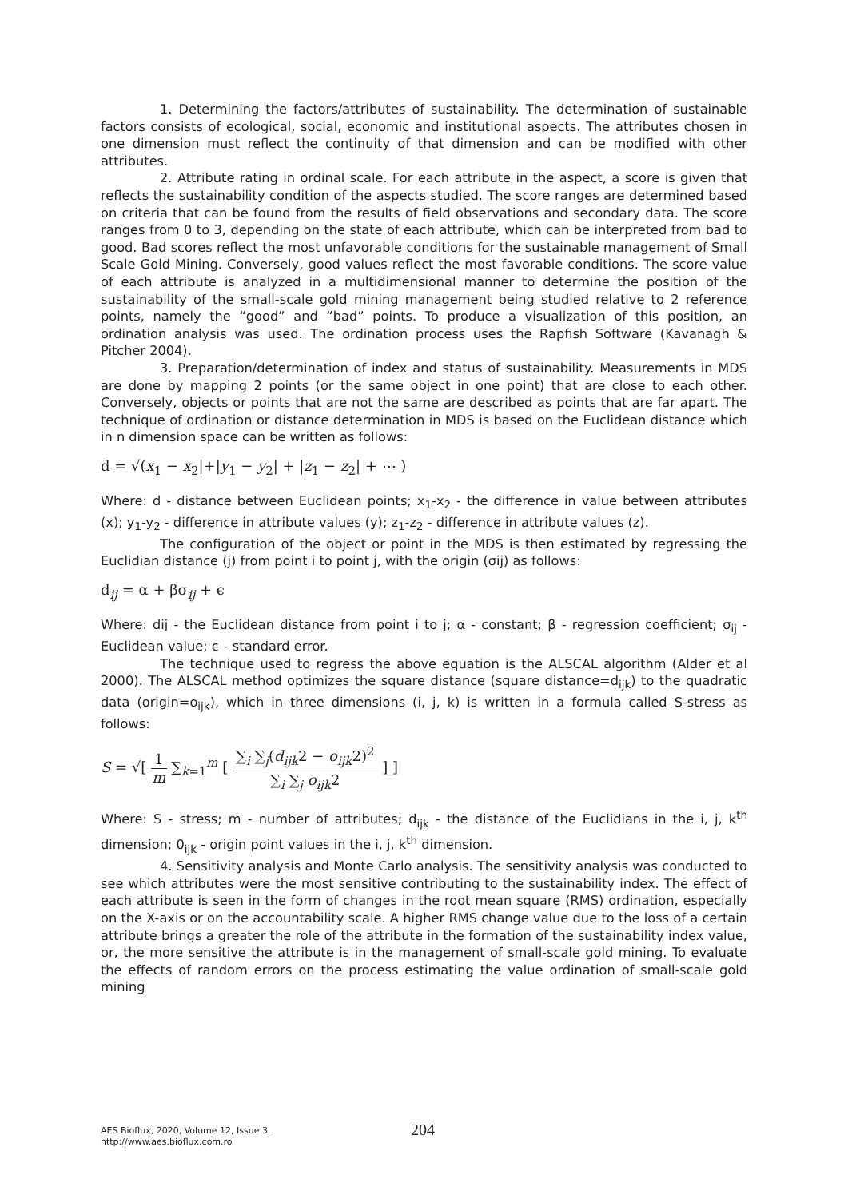1. Determining the factors/attributes of sustainability. The determination of sustainable factors consists of ecological, social, economic and institutional aspects. The attributes chosen in one dimension must reflect the continuity of that dimension and can be modified with other attributes.
2. Attribute rating in ordinal scale. For each attribute in the aspect, a score is given that reflects the sustainability condition of the aspects studied. The score ranges are determined based on criteria that can be found from the results of field observations and secondary data. The score ranges from 0 to 3, depending on the state of each attribute, which can be interpreted from bad to good. Bad scores reflect the most unfavorable conditions for the sustainable management of Small Scale Gold Mining. Conversely, good values reflect the most favorable conditions. The score value of each attribute is analyzed in a multidimensional manner to determine the position of the sustainability of the small-scale gold mining management being studied relative to 2 reference points, namely the “good” and “bad” points. To produce a visualization of this position, an ordination analysis was used. The ordination process uses the Rapfish Software (Kavanagh & Pitcher 2004).
3. Preparation/determination of index and status of sustainability. Measurements in MDS are done by mapping 2 points (or the same object in one point) that are close to each other. Conversely, objects or points that are not the same are described as points that are far apart. The technique of ordination or distance determination in MDS is based on the Euclidean distance which in n dimension space can be written as follows:
d = √(x<sub>1</sub> − x<sub>2</sub>|+|y<sub>1</sub> − y<sub>2</sub>| + |z<sub>1</sub> − z<sub>2</sub>| + ⋯ )
Where: d - distance between Euclidean points; x<sub>1</sub>-x<sub>2</sub> - the difference in value between attributes (x); y<sub>1</sub>-y<sub>2</sub> - difference in attribute values (y); z<sub>1</sub>-z<sub>2</sub> - difference in attribute values (z).
The configuration of the object or point in the MDS is then estimated by regressing the Euclidian distance (j) from point i to point j, with the origin (σij) as follows:
d<sub>ij</sub> = α + βσ<sub>ij</sub> + ϵ
Where: dij - the Euclidean distance from point i to j; α - constant; β - regression coefficient; σ<sub>ij</sub> - Euclidean value; ϵ - standard error.
The technique used to regress the above equation is the ALSCAL algorithm (Alder et al 2000). The ALSCAL method optimizes the square distance (square distance=d<sub>ijk</sub>) to the quadratic data (origin=o<sub>ijk</sub>), which in three dimensions (i, j, k) is written in a formula called S-stress as follows:
S = √[ 1 m ∑<sub>k=1</sub><sup>m</sup> [ ∑<sub>i</sub> ∑<sub>j</sub>(d<sub>ijk</sub>2 − o<sub>ijk</sub>2)<sup>2</sup> ∑<sub>i</sub> ∑<sub>j</sub> o<sub>ijk</sub>2 ] ]
Where: S - stress; m - number of attributes; d<sub>ijk</sub> - the distance of the Euclidians in the i, j, k<sup>th</sup> dimension; 0<sub>ijk</sub> - origin point values in the i, j, k<sup>th</sup> dimension.
4. Sensitivity analysis and Monte Carlo analysis. The sensitivity analysis was conducted to see which attributes were the most sensitive contributing to the sustainability index. The effect of each attribute is seen in the form of changes in the root mean square (RMS) ordination, especially on the X-axis or on the accountability scale. A higher RMS change value due to the loss of a certain attribute brings a greater the role of the attribute in the formation of the sustainability index value, or, the more sensitive the attribute is in the management of small-scale gold mining. To evaluate the effects of random errors on the process estimating the value ordination of small-scale gold mining
AES Bioflux, 2020, Volume 12, Issue 3.
http://www.aes.bioflux.com.ro
204